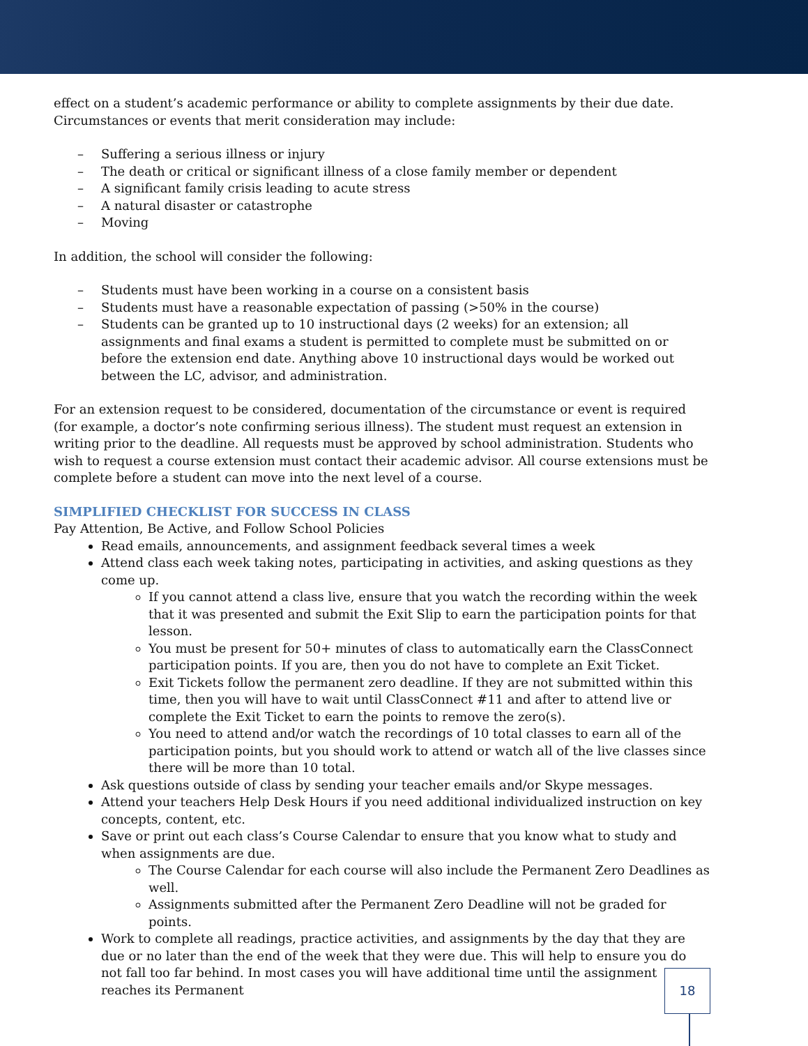effect on a student’s academic performance or ability to complete assignments by their due date. Circumstances or events that merit consideration may include:
– Suffering a serious illness or injury
– The death or critical or significant illness of a close family member or dependent
– A significant family crisis leading to acute stress
– A natural disaster or catastrophe
– Moving
In addition, the school will consider the following:
– Students must have been working in a course on a consistent basis
– Students must have a reasonable expectation of passing (>50% in the course)
– Students can be granted up to 10 instructional days (2 weeks) for an extension; all assignments and final exams a student is permitted to complete must be submitted on or before the extension end date. Anything above 10 instructional days would be worked out between the LC, advisor, and administration.
For an extension request to be considered, documentation of the circumstance or event is required (for example, a doctor’s note confirming serious illness). The student must request an extension in writing prior to the deadline. All requests must be approved by school administration. Students who wish to request a course extension must contact their academic advisor. All course extensions must be complete before a student can move into the next level of a course.
SIMPLIFIED CHECKLIST FOR SUCCESS IN CLASS
Pay Attention, Be Active, and Follow School Policies
Read emails, announcements, and assignment feedback several times a week
Attend class each week taking notes, participating in activities, and asking questions as they come up.
If you cannot attend a class live, ensure that you watch the recording within the week that it was presented and submit the Exit Slip to earn the participation points for that lesson.
You must be present for 50+ minutes of class to automatically earn the ClassConnect participation points. If you are, then you do not have to complete an Exit Ticket.
Exit Tickets follow the permanent zero deadline. If they are not submitted within this time, then you will have to wait until ClassConnect #11 and after to attend live or complete the Exit Ticket to earn the points to remove the zero(s).
You need to attend and/or watch the recordings of 10 total classes to earn all of the participation points, but you should work to attend or watch all of the live classes since there will be more than 10 total.
Ask questions outside of class by sending your teacher emails and/or Skype messages.
Attend your teachers Help Desk Hours if you need additional individualized instruction on key concepts, content, etc.
Save or print out each class’s Course Calendar to ensure that you know what to study and when assignments are due.
The Course Calendar for each course will also include the Permanent Zero Deadlines as well.
Assignments submitted after the Permanent Zero Deadline will not be graded for points.
Work to complete all readings, practice activities, and assignments by the day that they are due or no later than the end of the week that they were due. This will help to ensure you do not fall too far behind. In most cases you will have additional time until the assignment reaches its Permanent
18